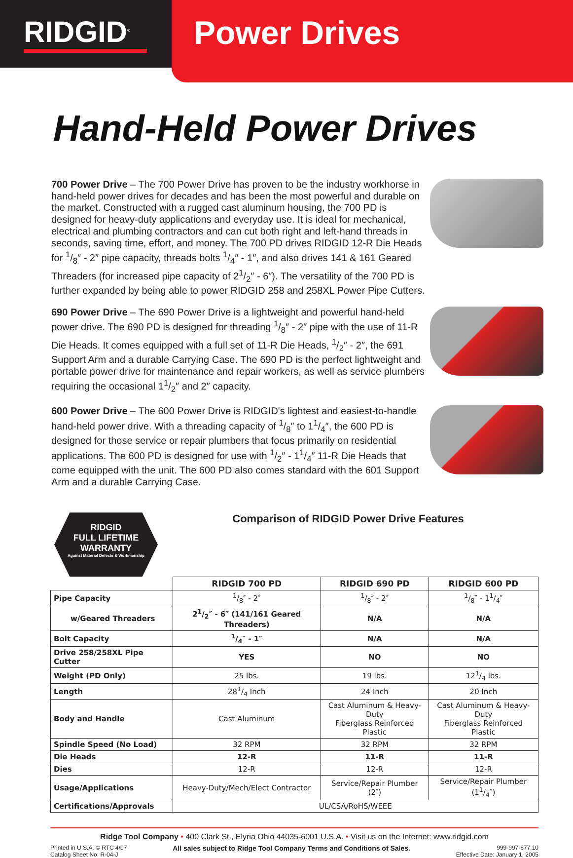RIDGID<sup>®</sup>
Power Drives
Hand-Held Power Drives
700 Power Drive – The 700 Power Drive has proven to be the industry workhorse in hand-held power drives for decades and has been the most powerful and durable on the market. Constructed with a rugged cast aluminum housing, the 700 PD is designed for heavy-duty applications and everyday use. It is ideal for mechanical, electrical and plumbing contractors and can cut both right and left-hand threads in seconds, saving time, effort, and money. The 700 PD drives RIDGID 12-R Die Heads for 1/8″ - 2″ pipe capacity, threads bolts 1/4″ - 1″, and also drives 141 & 161 Geared Threaders (for increased pipe capacity of 21/2″ - 6″). The versatility of the 700 PD is further expanded by being able to power RIDGID 258 and 258XL Power Pipe Cutters.
690 Power Drive – The 690 Power Drive is a lightweight and powerful hand-held power drive. The 690 PD is designed for threading 1/8″ - 2″ pipe with the use of 11-R Die Heads. It comes equipped with a full set of 11-R Die Heads, 1/2″ - 2″, the 691 Support Arm and a durable Carrying Case. The 690 PD is the perfect lightweight and portable power drive for maintenance and repair workers, as well as service plumbers requiring the occasional 11/2″ and 2″ capacity.
600 Power Drive – The 600 Power Drive is RIDGID's lightest and easiest-to-handle hand-held power drive. With a threading capacity of 1/8″ to 11/4″, the 600 PD is designed for those service or repair plumbers that focus primarily on residential applications. The 600 PD is designed for use with 1/2″ - 11/4″ 11-R Die Heads that come equipped with the unit. The 600 PD also comes standard with the 601 Support Arm and a durable Carrying Case.
RIDGID
FULL LIFETIME
WARRANTY
Against Material Defects & Workmanship
Comparison of RIDGID Power Drive Features
| | RIDGID 700 PD | RIDGID 690 PD | RIDGID 600 PD |
| Pipe Capacity | 1/8″ - 2″ | 1/8″ - 2″ | 1/8″ - 11/4″ |
| w/Geared Threaders | 21/2″ - 6″ (141/161 Geared Threaders) | N/A | N/A |
| Bolt Capacity | 1/4″ - 1″ | N/A | N/A |
| Drive 258/258XL Pipe Cutter | YES | NO | NO |
| Weight (PD Only) | 25 lbs. | 19 lbs. | 121/4 lbs. |
| Length | 281/4 Inch | 24 Inch | 20 Inch |
| Body and Handle | Cast Aluminum | Cast Aluminum & Heavy-Duty Fiberglass Reinforced Plastic | Cast Aluminum & Heavy-Duty Fiberglass Reinforced Plastic |
| Spindle Speed (No Load) | 32 RPM | 32 RPM | 32 RPM |
| Die Heads | 12-R | 11-R | 11-R |
| Dies | 12-R | 12-R | 12-R |
| Usage/Applications | Heavy-Duty/Mech/Elect Contractor | Service/Repair Plumber (2″) | Service/Repair Plumber (11/4″) |
| Certifications/Approvals | UL/CSA/RoHS/WEEE | | |
Ridge Tool Company • 400 Clark St., Elyria Ohio 44035-6001 U.S.A. • Visit us on the Internet: www.ridgid.com
Printed in U.S.A. © RTC 4/07
Catalog Sheet No. R-04-J
All sales subject to Ridge Tool Company Terms and Conditions of Sales.
999-997-677.10
Effective Date: January 1, 2005